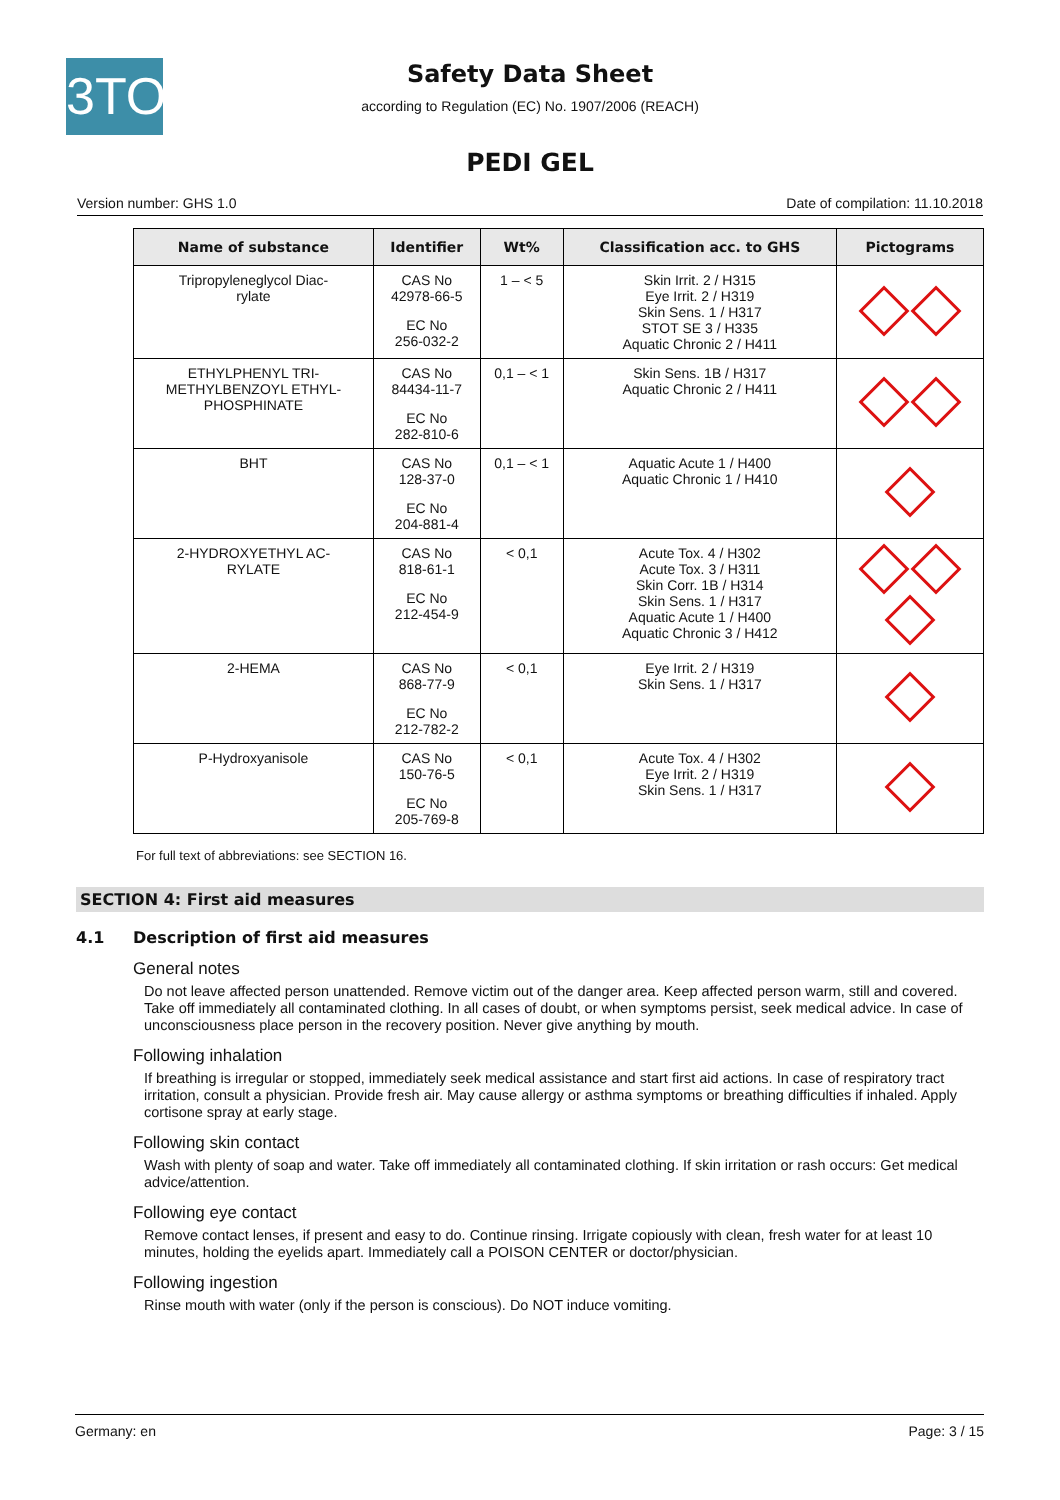3TO
Safety Data Sheet
according to Regulation (EC) No. 1907/2006 (REACH)
PEDI GEL
Version number: GHS 1.0 Date of compilation: 11.10.2018
| Name of substance | Identifier | Wt% | Classification acc. to GHS | Pictograms |
| --- | --- | --- | --- | --- |
| Tripropyleneglycol Diac- rylate | CAS No 42978-66-5 EC No 256-032-2 | 1 – < 5 | Skin Irrit. 2 / H315 Eye Irrit. 2 / H319 Skin Sens. 1 / H317 STOT SE 3 / H335 Aquatic Chronic 2 / H411 | |
| ETHYLPHENYL TRI- METHYLBENZOYL ETHYL- PHOSPHINATE | CAS No 84434-11-7 EC No 282-810-6 | 0,1 – < 1 | Skin Sens. 1B / H317 Aquatic Chronic 2 / H411 | |
| BHT | CAS No 128-37-0 EC No 204-881-4 | 0,1 – < 1 | Aquatic Acute 1 / H400 Aquatic Chronic 1 / H410 | |
| 2-HYDROXYETHYL AC- RYLATE | CAS No 818-61-1 EC No 212-454-9 | < 0,1 | Acute Tox. 4 / H302 Acute Tox. 3 / H311 Skin Corr. 1B / H314 Skin Sens. 1 / H317 Aquatic Acute 1 / H400 Aquatic Chronic 3 / H412 | |
| 2-HEMA | CAS No 868-77-9 EC No 212-782-2 | < 0,1 | Eye Irrit. 2 / H319 Skin Sens. 1 / H317 | |
| P-Hydroxyanisole | CAS No 150-76-5 EC No 205-769-8 | < 0,1 | Acute Tox. 4 / H302 Eye Irrit. 2 / H319 Skin Sens. 1 / H317 | |
For full text of abbreviations: see SECTION 16.
SECTION 4: First aid measures
4.1 Description of first aid measures
General notes
Do not leave affected person unattended. Remove victim out of the danger area. Keep affected person warm, still and covered. Take off immediately all contaminated clothing. In all cases of doubt, or when symptoms persist, seek medical advice. In case of unconsciousness place person in the recovery position. Never give anything by mouth.
Following inhalation
If breathing is irregular or stopped, immediately seek medical assistance and start first aid actions. In case of respiratory tract irritation, consult a physician. Provide fresh air. May cause allergy or asthma symptoms or breathing difficulties if inhaled. Apply cortisone spray at early stage.
Following skin contact
Wash with plenty of soap and water. Take off immediately all contaminated clothing. If skin irritation or rash occurs: Get medical advice/attention.
Following eye contact
Remove contact lenses, if present and easy to do. Continue rinsing. Irrigate copiously with clean, fresh water for at least 10 minutes, holding the eyelids apart. Immediately call a POISON CENTER or doctor/physician.
Following ingestion
Rinse mouth with water (only if the person is conscious). Do NOT induce vomiting.
Germany: en Page: 3 / 15